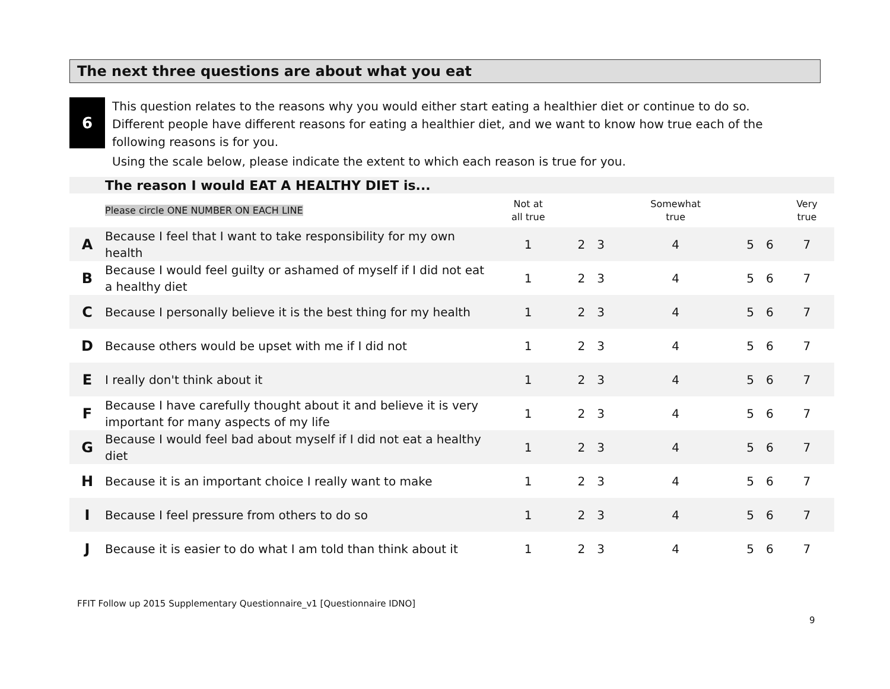The next three questions are about what you eat
6
This question relates to the reasons why you would either start eating a healthier diet or continue to do so. Different people have different reasons for eating a healthier diet, and we want to know how true each of the following reasons is for you.
Using the scale below, please indicate the extent to which each reason is true for you.
| | The reason I would EAT A HEALTHY DIET is... | | | | | | | |
| | Please circle ONE NUMBER ON EACH LINE | Not at all true | | | Somewhat true | | | Very true |
| A | Because I feel that I want to take responsibility for my own health | 1 | 2 | 3 | 4 | 5 | 6 | 7 |
| B | Because I would feel guilty or ashamed of myself if I did not eat a healthy diet | 1 | 2 | 3 | 4 | 5 | 6 | 7 |
| C | Because I personally believe it is the best thing for my health | 1 | 2 | 3 | 4 | 5 | 6 | 7 |
| D | Because others would be upset with me if I did not | 1 | 2 | 3 | 4 | 5 | 6 | 7 |
| E | I really don't think about it | 1 | 2 | 3 | 4 | 5 | 6 | 7 |
| F | Because I have carefully thought about it and believe it is very important for many aspects of my life | 1 | 2 | 3 | 4 | 5 | 6 | 7 |
| G | Because I would feel bad about myself if I did not eat a healthy diet | 1 | 2 | 3 | 4 | 5 | 6 | 7 |
| H | Because it is an important choice I really want to make | 1 | 2 | 3 | 4 | 5 | 6 | 7 |
| I | Because I feel pressure from others to do so | 1 | 2 | 3 | 4 | 5 | 6 | 7 |
| J | Because it is easier to do what I am told than think about it | 1 | 2 | 3 | 4 | 5 | 6 | 7 |
FFIT Follow up 2015 Supplementary Questionnaire_v1 [Questionnaire IDNO]
9